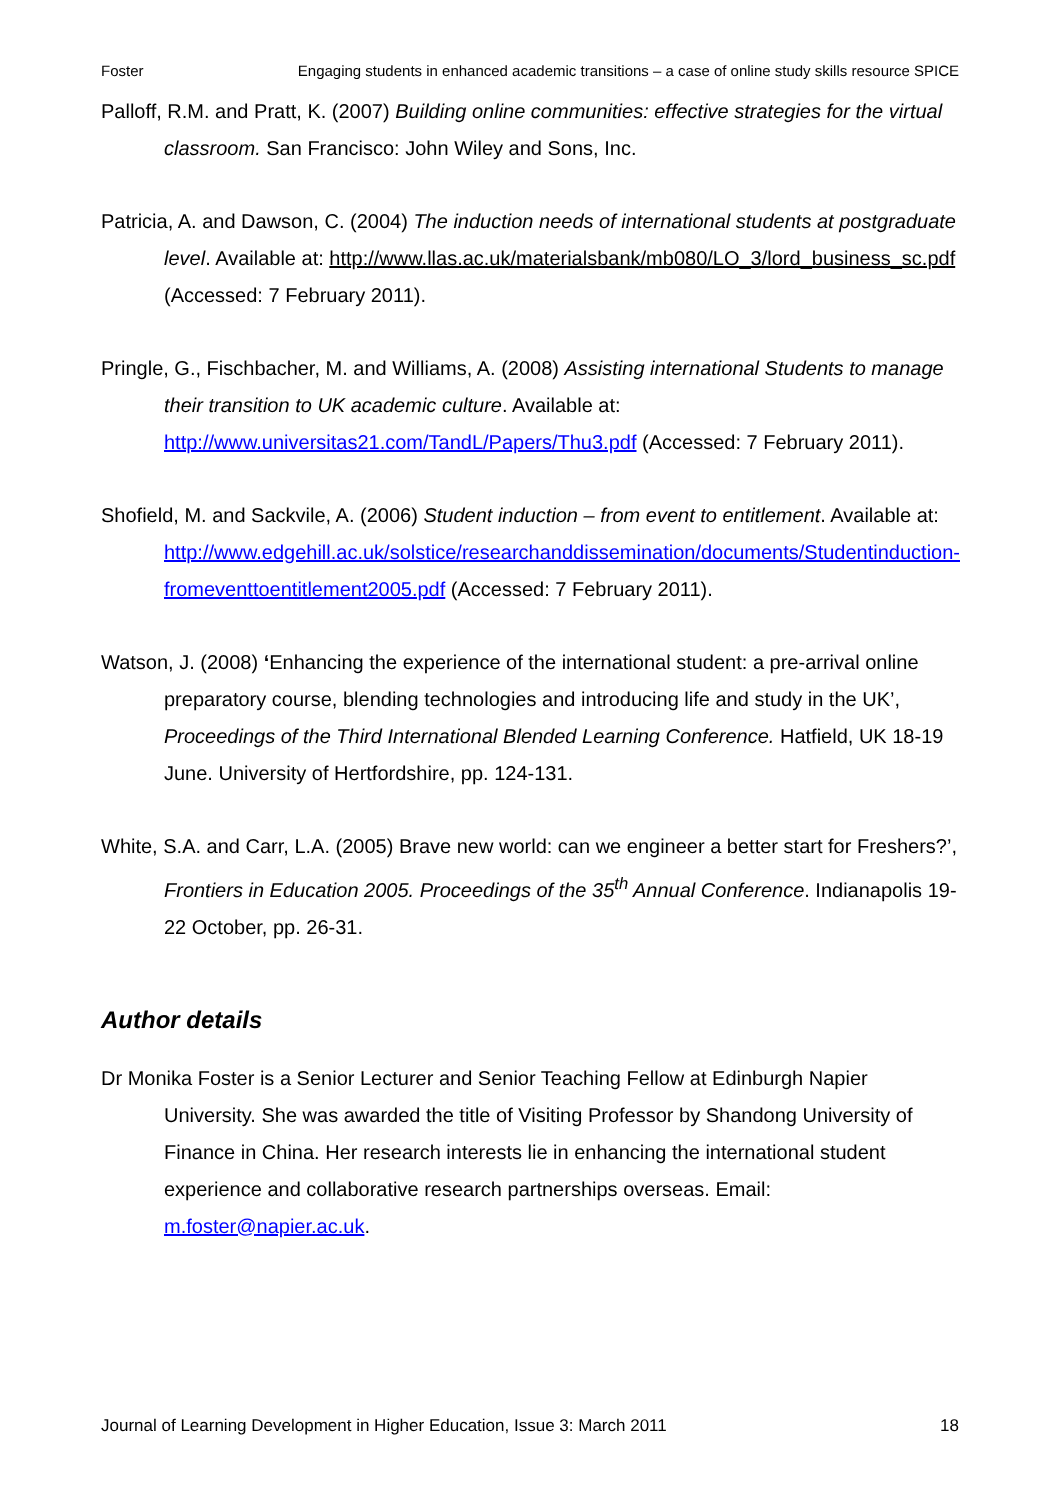Foster Engaging students in enhanced academic transitions – a case of online study skills resource SPICE
Palloff, R.M. and Pratt, K. (2007) Building online communities: effective strategies for the virtual classroom. San Francisco: John Wiley and Sons, Inc.
Patricia, A. and Dawson, C. (2004) The induction needs of international students at postgraduate level. Available at: http://www.llas.ac.uk/materialsbank/mb080/LO_3/lord_business_sc.pdf (Accessed: 7 February 2011).
Pringle, G., Fischbacher, M. and Williams, A. (2008) Assisting international Students to manage their transition to UK academic culture. Available at: http://www.universitas21.com/TandL/Papers/Thu3.pdf (Accessed: 7 February 2011).
Shofield, M. and Sackvile, A. (2006) Student induction – from event to entitlement. Available at: http://www.edgehill.ac.uk/solstice/researchanddissemination/documents/Studentinduction-fromeventtoentitlement2005.pdf (Accessed: 7 February 2011).
Watson, J. (2008) ‘Enhancing the experience of the international student: a pre-arrival online preparatory course, blending technologies and introducing life and study in the UK’, Proceedings of the Third International Blended Learning Conference. Hatfield, UK 18-19 June. University of Hertfordshire, pp. 124-131.
White, S.A. and Carr, L.A. (2005) Brave new world: can we engineer a better start for Freshers?’, Frontiers in Education 2005. Proceedings of the 35<sup>th</sup> Annual Conference. Indianapolis 19-22 October, pp. 26-31.
Author details
Dr Monika Foster is a Senior Lecturer and Senior Teaching Fellow at Edinburgh Napier University. She was awarded the title of Visiting Professor by Shandong University of Finance in China. Her research interests lie in enhancing the international student experience and collaborative research partnerships overseas. Email: m.foster@napier.ac.uk.
Journal of Learning Development in Higher Education, Issue 3: March 2011 18